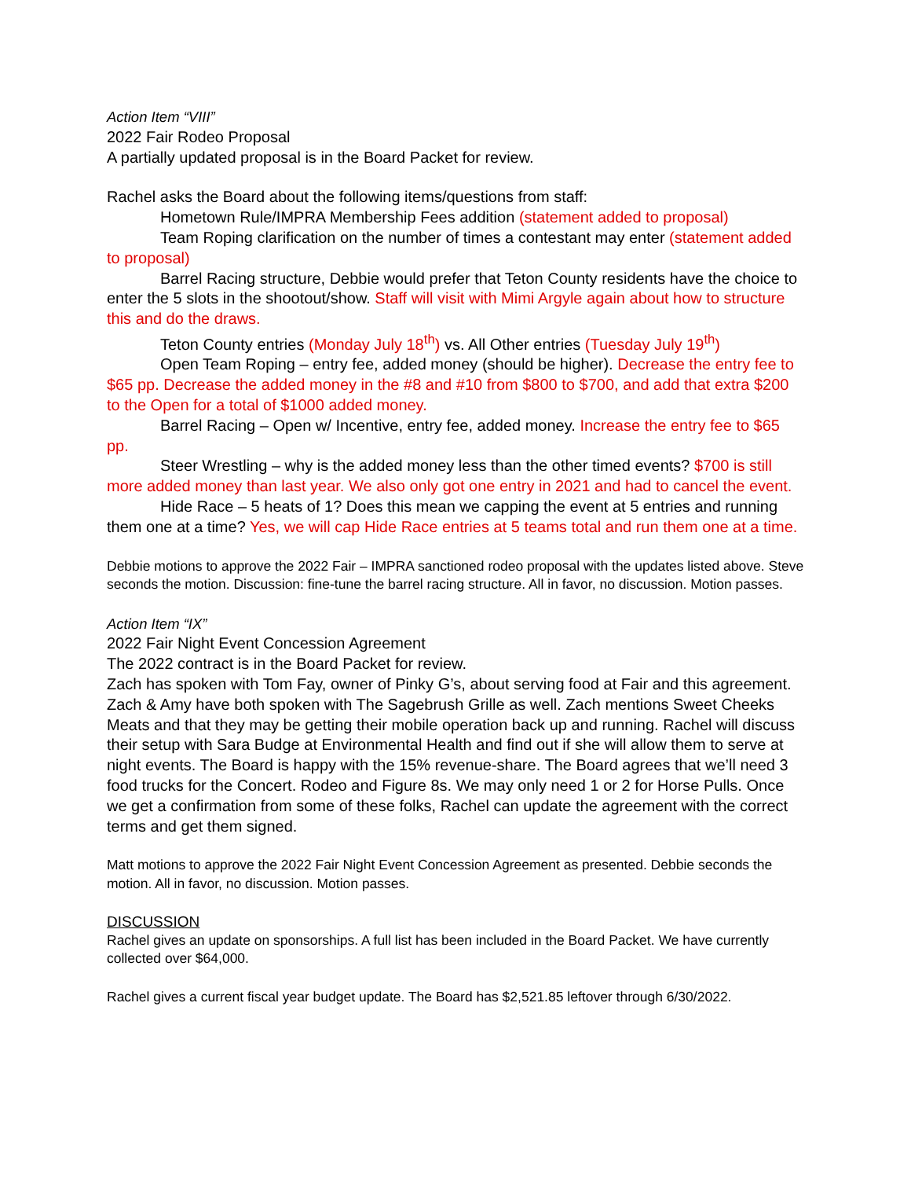Action Item “VIII”
2022 Fair Rodeo Proposal
A partially updated proposal is in the Board Packet for review.
Rachel asks the Board about the following items/questions from staff:
Hometown Rule/IMPRA Membership Fees addition (statement added to proposal)
Team Roping clarification on the number of times a contestant may enter (statement added to proposal)
Barrel Racing structure, Debbie would prefer that Teton County residents have the choice to enter the 5 slots in the shootout/show. Staff will visit with Mimi Argyle again about how to structure this and do the draws.
Teton County entries (Monday July 18<sup>th</sup>) vs. All Other entries (Tuesday July 19<sup>th</sup>)
Open Team Roping – entry fee, added money (should be higher). Decrease the entry fee to $65 pp. Decrease the added money in the #8 and #10 from $800 to $700, and add that extra $200 to the Open for a total of $1000 added money.
Barrel Racing – Open w/ Incentive, entry fee, added money. Increase the entry fee to $65 pp.
Steer Wrestling – why is the added money less than the other timed events? $700 is still more added money than last year. We also only got one entry in 2021 and had to cancel the event.
Hide Race – 5 heats of 1? Does this mean we capping the event at 5 entries and running them one at a time? Yes, we will cap Hide Race entries at 5 teams total and run them one at a time.
Debbie motions to approve the 2022 Fair – IMPRA sanctioned rodeo proposal with the updates listed above. Steve seconds the motion. Discussion: fine-tune the barrel racing structure. All in favor, no discussion. Motion passes.
Action Item “IX”
2022 Fair Night Event Concession Agreement
The 2022 contract is in the Board Packet for review.
Zach has spoken with Tom Fay, owner of Pinky G’s, about serving food at Fair and this agreement. Zach & Amy have both spoken with The Sagebrush Grille as well. Zach mentions Sweet Cheeks Meats and that they may be getting their mobile operation back up and running. Rachel will discuss their setup with Sara Budge at Environmental Health and find out if she will allow them to serve at night events. The Board is happy with the 15% revenue-share. The Board agrees that we’ll need 3 food trucks for the Concert. Rodeo and Figure 8s. We may only need 1 or 2 for Horse Pulls. Once we get a confirmation from some of these folks, Rachel can update the agreement with the correct terms and get them signed.
Matt motions to approve the 2022 Fair Night Event Concession Agreement as presented. Debbie seconds the motion. All in favor, no discussion. Motion passes.
DISCUSSION
Rachel gives an update on sponsorships. A full list has been included in the Board Packet. We have currently collected over $64,000.
Rachel gives a current fiscal year budget update. The Board has $2,521.85 leftover through 6/30/2022.